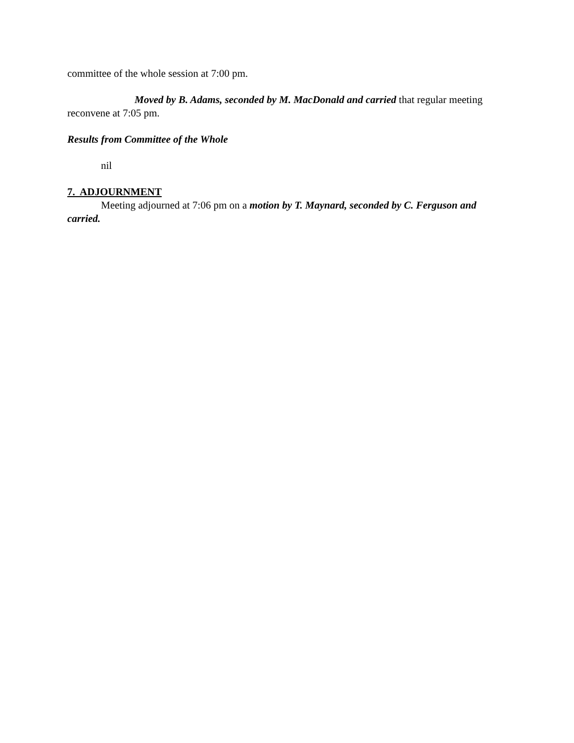committee of the whole session at 7:00 pm.
Moved by B. Adams, seconded by M. MacDonald and carried that regular meeting reconvene at 7:05 pm.
Results from Committee of the Whole
nil
7. ADJOURNMENT
Meeting adjourned at 7:06 pm on a motion by T. Maynard, seconded by C. Ferguson and carried.